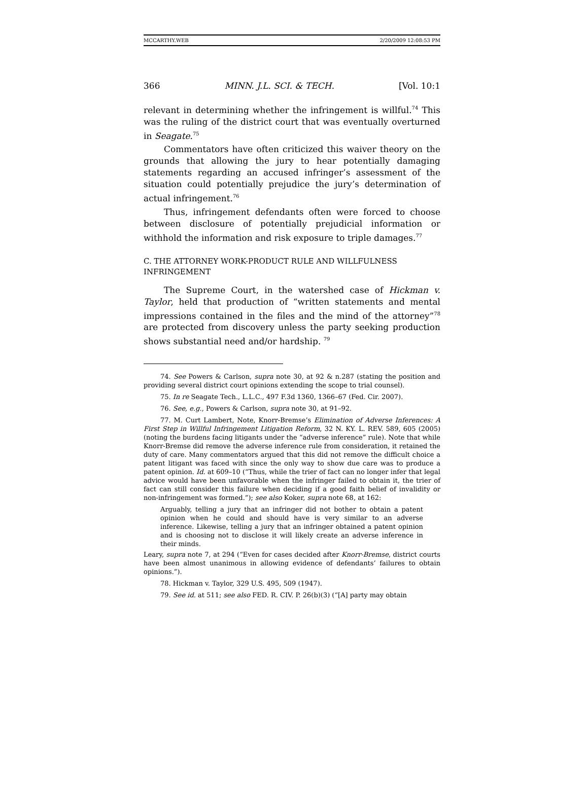MCCARTHY.WEB 2/20/2009 12:08:53 PM
366 MINN. J.L. SCI. & TECH. [Vol. 10:1
relevant in determining whether the infringement is willful.<sup>74</sup> This was the ruling of the district court that was eventually overturned in Seagate.<sup>75</sup>
Commentators have often criticized this waiver theory on the grounds that allowing the jury to hear potentially damaging statements regarding an accused infringer’s assessment of the situation could potentially prejudice the jury’s determination of actual infringement.<sup>76</sup>
Thus, infringement defendants often were forced to choose between disclosure of potentially prejudicial information or withhold the information and risk exposure to triple damages.<sup>77</sup>
C. THE ATTORNEY WORK-PRODUCT RULE AND WILLFULNESS INFRINGEMENT
The Supreme Court, in the watershed case of Hickman v. Taylor, held that production of “written statements and mental impressions contained in the files and the mind of the attorney”<sup>78</sup> are protected from discovery unless the party seeking production shows substantial need and/or hardship. <sup>79</sup>
74. See Powers & Carlson, supra note 30, at 92 & n.287 (stating the position and providing several district court opinions extending the scope to trial counsel).
75. In re Seagate Tech., L.L.C., 497 F.3d 1360, 1366–67 (Fed. Cir. 2007).
76. See, e.g., Powers & Carlson, supra note 30, at 91–92.
77. M. Curt Lambert, Note, Knorr-Bremse’s Elimination of Adverse Inferences: A First Step in Willful Infringement Litigation Reform, 32 N. KY. L. REV. 589, 605 (2005) (noting the burdens facing litigants under the “adverse inference” rule). Note that while Knorr-Bremse did remove the adverse inference rule from consideration, it retained the duty of care. Many commentators argued that this did not remove the difficult choice a patent litigant was faced with since the only way to show due care was to produce a patent opinion. Id. at 609–10 (“Thus, while the trier of fact can no longer infer that legal advice would have been unfavorable when the infringer failed to obtain it, the trier of fact can still consider this failure when deciding if a good faith belief of invalidity or non-infringement was formed.”); see also Koker, supra note 68, at 162:
Arguably, telling a jury that an infringer did not bother to obtain a patent opinion when he could and should have is very similar to an adverse inference. Likewise, telling a jury that an infringer obtained a patent opinion and is choosing not to disclose it will likely create an adverse inference in their minds.
Leary, supra note 7, at 294 (“Even for cases decided after Knorr-Bremse, district courts have been almost unanimous in allowing evidence of defendants’ failures to obtain opinions.”).
78. Hickman v. Taylor, 329 U.S. 495, 509 (1947).
79. See id. at 511; see also FED. R. CIV. P. 26(b)(3) (“[A] party may obtain